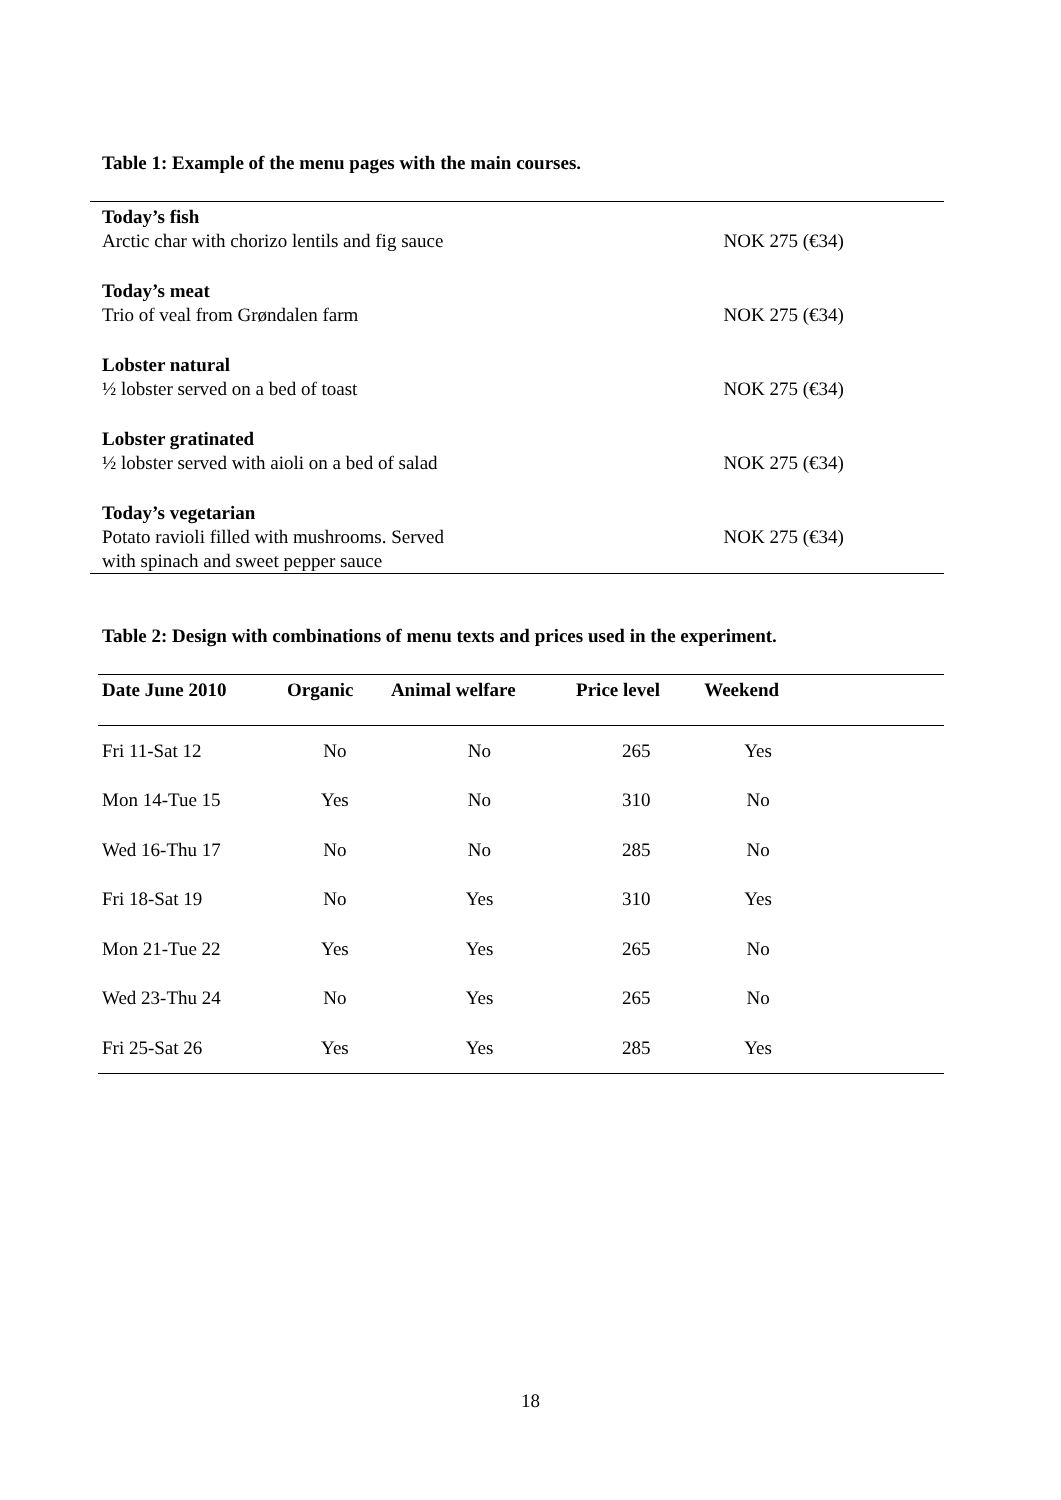Table 1: Example of the menu pages with the main courses.
| Today’s fish Arctic char with chorizo lentils and fig sauce | NOK 275 (€34) |
| Today’s meat Trio of veal from Grøndalen farm | NOK 275 (€34) |
| Lobster natural ½ lobster served on a bed of toast | NOK 275 (€34) |
| Lobster gratinated ½ lobster served with aioli on a bed of salad | NOK 275 (€34) |
| Today’s vegetarian Potato ravioli filled with mushrooms. Served with spinach and sweet pepper sauce | NOK 275 (€34) |
Table 2: Design with combinations of menu texts and prices used in the experiment.
| Date June 2010 | Organic | Animal welfare | Price level | Weekend | |
| --- | --- | --- | --- | --- | --- |
| Fri 11-Sat 12 | No | No | 265 | Yes | |
| Mon 14-Tue 15 | Yes | No | 310 | No | |
| Wed 16-Thu 17 | No | No | 285 | No | |
| Fri 18-Sat 19 | No | Yes | 310 | Yes | |
| Mon 21-Tue 22 | Yes | Yes | 265 | No | |
| Wed 23-Thu 24 | No | Yes | 265 | No | |
| Fri 25-Sat 26 | Yes | Yes | 285 | Yes | |
18